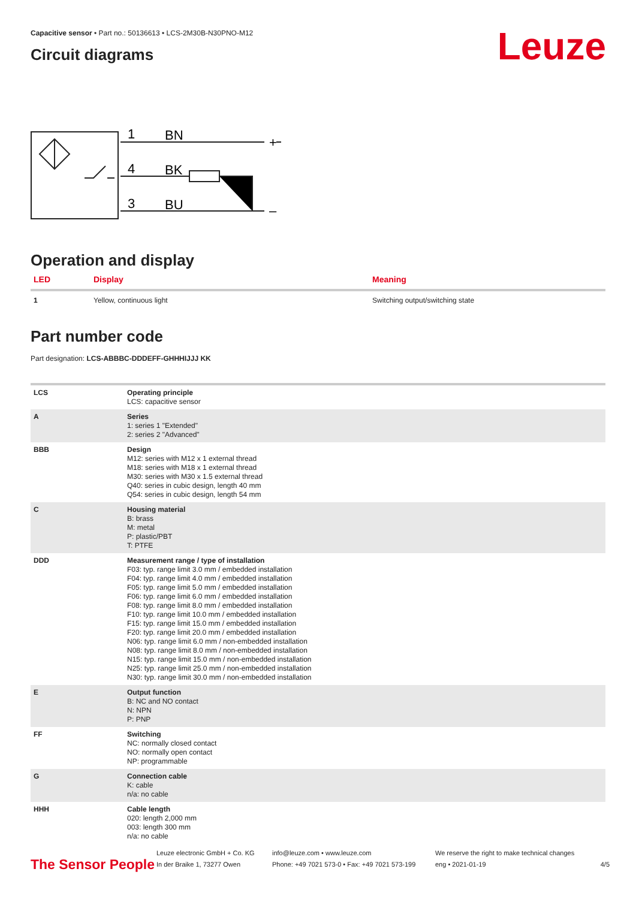Leuze
Capacitive sensor • Part no.: 50136613 • LCS-2M30B-N30PNO-M12
Circuit diagrams
1
BN
4
BK
3
BU
+
–
Operation and display
| LED | Display | Meaning |
| --- | --- | --- |
| 1 | Yellow, continuous light | Switching output/switching state |
Part number code
Part designation: LCS-ABBBC-DDDEFF-GHHHIJJJ KK
| LCS | Operating principle LCS: capacitive sensor |
| A | Series 1: series 1 "Extended" 2: series 2 "Advanced" |
| BBB | Design M12: series with M12 x 1 external thread M18: series with M18 x 1 external thread M30: series with M30 x 1.5 external thread Q40: series in cubic design, length 40 mm Q54: series in cubic design, length 54 mm |
| C | Housing material B: brass M: metal P: plastic/PBT T: PTFE |
| DDD | Measurement range / type of installation F03: typ. range limit 3.0 mm / embedded installation F04: typ. range limit 4.0 mm / embedded installation F05: typ. range limit 5.0 mm / embedded installation F06: typ. range limit 6.0 mm / embedded installation F08: typ. range limit 8.0 mm / embedded installation F10: typ. range limit 10.0 mm / embedded installation F15: typ. range limit 15.0 mm / embedded installation F20: typ. range limit 20.0 mm / embedded installation N06: typ. range limit 6.0 mm / non-embedded installation N08: typ. range limit 8.0 mm / non-embedded installation N15: typ. range limit 15.0 mm / non-embedded installation N25: typ. range limit 25.0 mm / non-embedded installation N30: typ. range limit 30.0 mm / non-embedded installation |
| E | Output function B: NC and NO contact N: NPN P: PNP |
| FF | Switching NC: normally closed contact NO: normally open contact NP: programmable |
| G | Connection cable K: cable n/a: no cable |
| HHH | Cable length 020: length 2,000 mm 003: length 300 mm n/a: no cable |
The Sensor People
Leuze electronic GmbH + Co. KG
In der Braike 1, 73277 Owen
info@leuze.com • www.leuze.com
Phone: +49 7021 573-0 • Fax: +49 7021 573-199
We reserve the right to make technical changes
eng • 2021-01-19
4/5